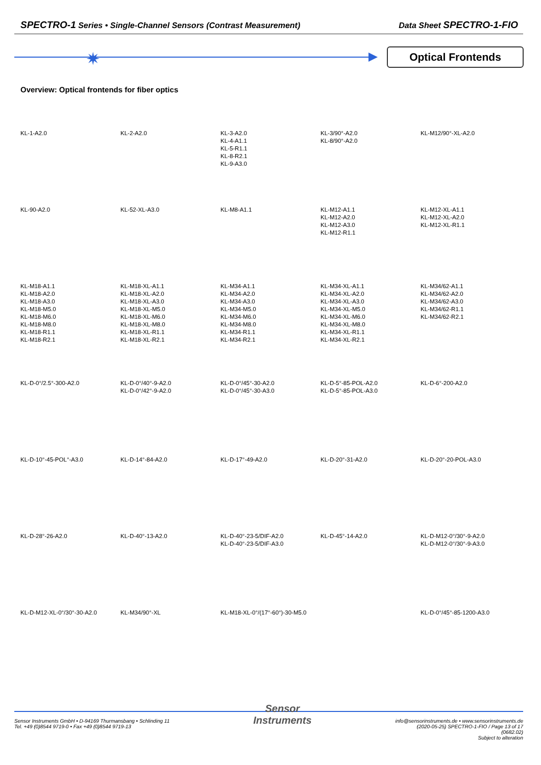SPECTRO-1 Series • Single-Channel Sensors (Contrast Measurement) Data Sheet SPECTRO-1-FIO
✷ Optical Frontends
Overview: Optical frontends for fiber optics
KL-1-A2.0
KL-2-A2.0
KL-3-A2.0
KL-4-A1.1
KL-5-R1.1
KL-8-R2.1
KL-9-A3.0
KL-3/90°-A2.0
KL-8/90°-A2.0
KL-M12/90°-XL-A2.0
KL-90-A2.0
KL-52-XL-A3.0
KL-M8-A1.1
KL-M12-A1.1
KL-M12-A2.0
KL-M12-A3.0
KL-M12-R1.1
KL-M12-XL-A1.1
KL-M12-XL-A2.0
KL-M12-XL-R1.1
KL-M18-A1.1
KL-M18-A2.0
KL-M18-A3.0
KL-M18-M5.0
KL-M18-M6.0
KL-M18-M8.0
KL-M18-R1.1
KL-M18-R2.1
KL-M18-XL-A1.1
KL-M18-XL-A2.0
KL-M18-XL-A3.0
KL-M18-XL-M5.0
KL-M18-XL-M6.0
KL-M18-XL-M8.0
KL-M18-XL-R1.1
KL-M18-XL-R2.1
KL-M34-A1.1
KL-M34-A2.0
KL-M34-A3.0
KL-M34-M5.0
KL-M34-M6.0
KL-M34-M8.0
KL-M34-R1.1
KL-M34-R2.1
KL-M34-XL-A1.1
KL-M34-XL-A2.0
KL-M34-XL-A3.0
KL-M34-XL-M5.0
KL-M34-XL-M6.0
KL-M34-XL-M8.0
KL-M34-XL-R1.1
KL-M34-XL-R2.1
KL-M34/62-A1.1
KL-M34/62-A2.0
KL-M34/62-A3.0
KL-M34/62-R1.1
KL-M34/62-R2.1
KL-D-0°/2.5°-300-A2.0
KL-D-0°/40°-9-A2.0
KL-D-0°/42°-9-A2.0
KL-D-0°/45°-30-A2.0
KL-D-0°/45°-30-A3.0
KL-D-5°-85-POL-A2.0
KL-D-5°-85-POL-A3.0
KL-D-6°-200-A2.0
KL-D-10°-45-POL°-A3.0
KL-D-14°-84-A2.0
KL-D-17°-49-A2.0
KL-D-20°-31-A2.0
KL-D-20°-20-POL-A3.0
KL-D-28°-26-A2.0
KL-D-40°-13-A2.0
KL-D-40°-23-5/DIF-A2.0
KL-D-40°-23-5/DIF-A3.0
KL-D-45°-14-A2.0
KL-D-M12-0°/30°-9-A2.0
KL-D-M12-0°/30°-9-A3.0
KL-D-M12-XL-0°/30°-30-A2.0
KL-M34/90°-XL
KL-M18-XL-0°/(17°-60°)-30-M5.0
KL-D-0°/45°-85-1200-A3.0
Sensor Instruments GmbH • D-94169 Thurmansbang • Schlinding 11
Tel. +49 (0)8544 9719-0 • Fax +49 (0)8544 9719-13
Sensor
Instruments
info@sensorinstruments.de • www.sensorinstruments.de
(2020-05-25) SPECTRO-1-FIO / Page 13 of 17
(0682.02)
Subject to alteration